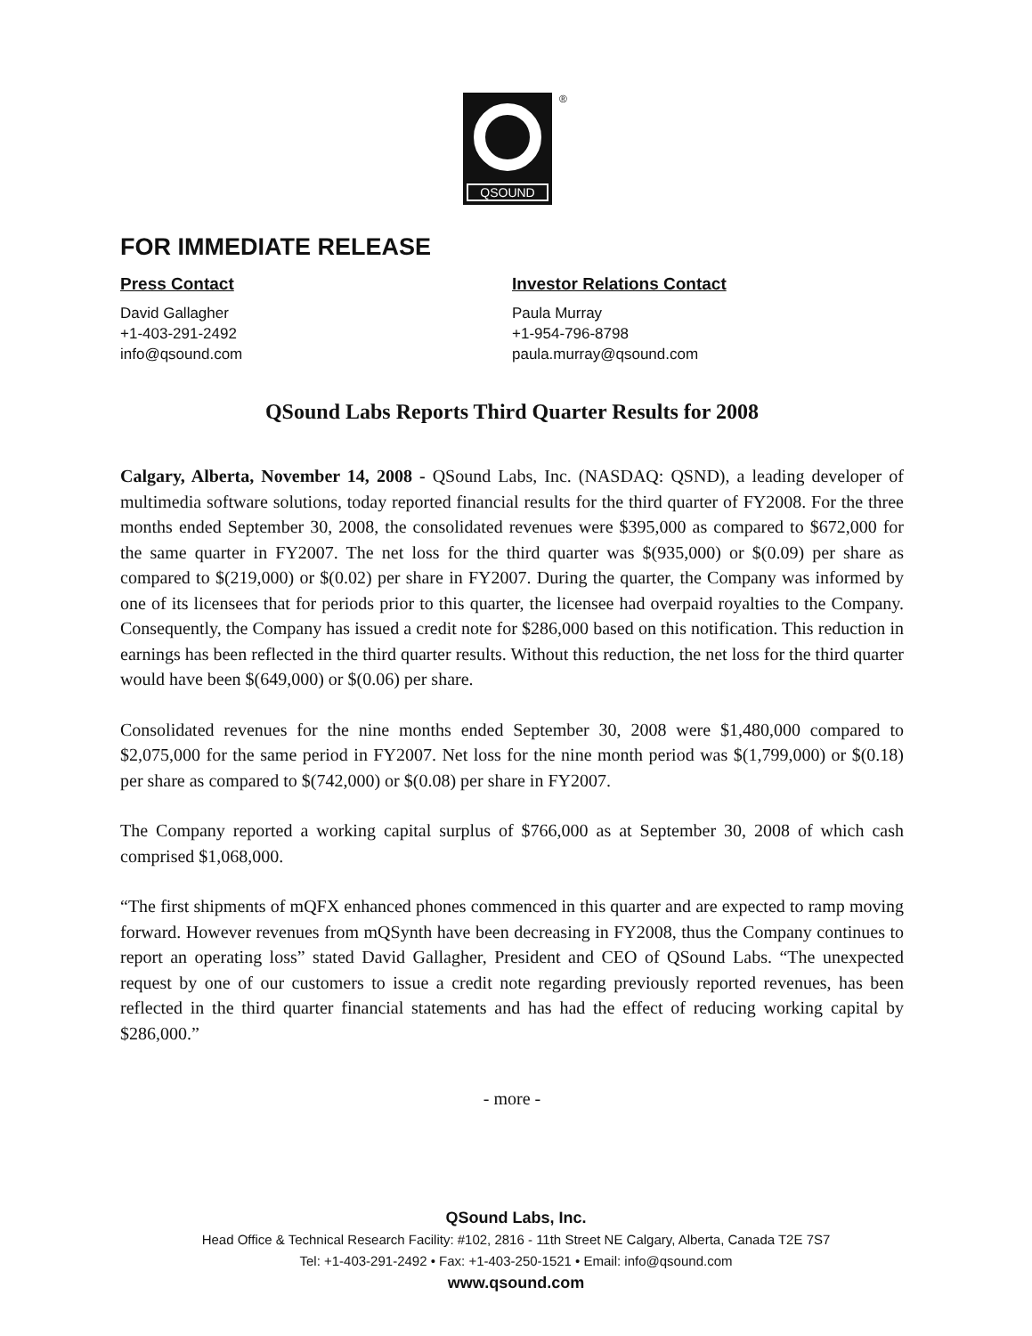QSOUND ®
FOR IMMEDIATE RELEASE
Press Contact
David Gallagher
+1-403-291-2492
info@qsound.com
Investor Relations Contact
Paula Murray
+1-954-796-8798
paula.murray@qsound.com
QSound Labs Reports Third Quarter Results for 2008
Calgary, Alberta, November 14, 2008 - QSound Labs, Inc. (NASDAQ: QSND), a leading developer of multimedia software solutions, today reported financial results for the third quarter of FY2008. For the three months ended September 30, 2008, the consolidated revenues were $395,000 as compared to $672,000 for the same quarter in FY2007. The net loss for the third quarter was $(935,000) or $(0.09) per share as compared to $(219,000) or $(0.02) per share in FY2007. During the quarter, the Company was informed by one of its licensees that for periods prior to this quarter, the licensee had overpaid royalties to the Company. Consequently, the Company has issued a credit note for $286,000 based on this notification. This reduction in earnings has been reflected in the third quarter results. Without this reduction, the net loss for the third quarter would have been $(649,000) or $(0.06) per share.
Consolidated revenues for the nine months ended September 30, 2008 were $1,480,000 compared to $2,075,000 for the same period in FY2007. Net loss for the nine month period was $(1,799,000) or $(0.18) per share as compared to $(742,000) or $(0.08) per share in FY2007.
The Company reported a working capital surplus of $766,000 as at September 30, 2008 of which cash comprised $1,068,000.
“The first shipments of mQFX enhanced phones commenced in this quarter and are expected to ramp moving forward. However revenues from mQSynth have been decreasing in FY2008, thus the Company continues to report an operating loss” stated David Gallagher, President and CEO of QSound Labs. “The unexpected request by one of our customers to issue a credit note regarding previously reported revenues, has been reflected in the third quarter financial statements and has had the effect of reducing working capital by $286,000.”
- more -
QSound Labs, Inc.
Head Office & Technical Research Facility: #102, 2816 - 11th Street NE Calgary, Alberta, Canada T2E 7S7
Tel: +1-403-291-2492 • Fax: +1-403-250-1521 • Email: info@qsound.com
www.qsound.com